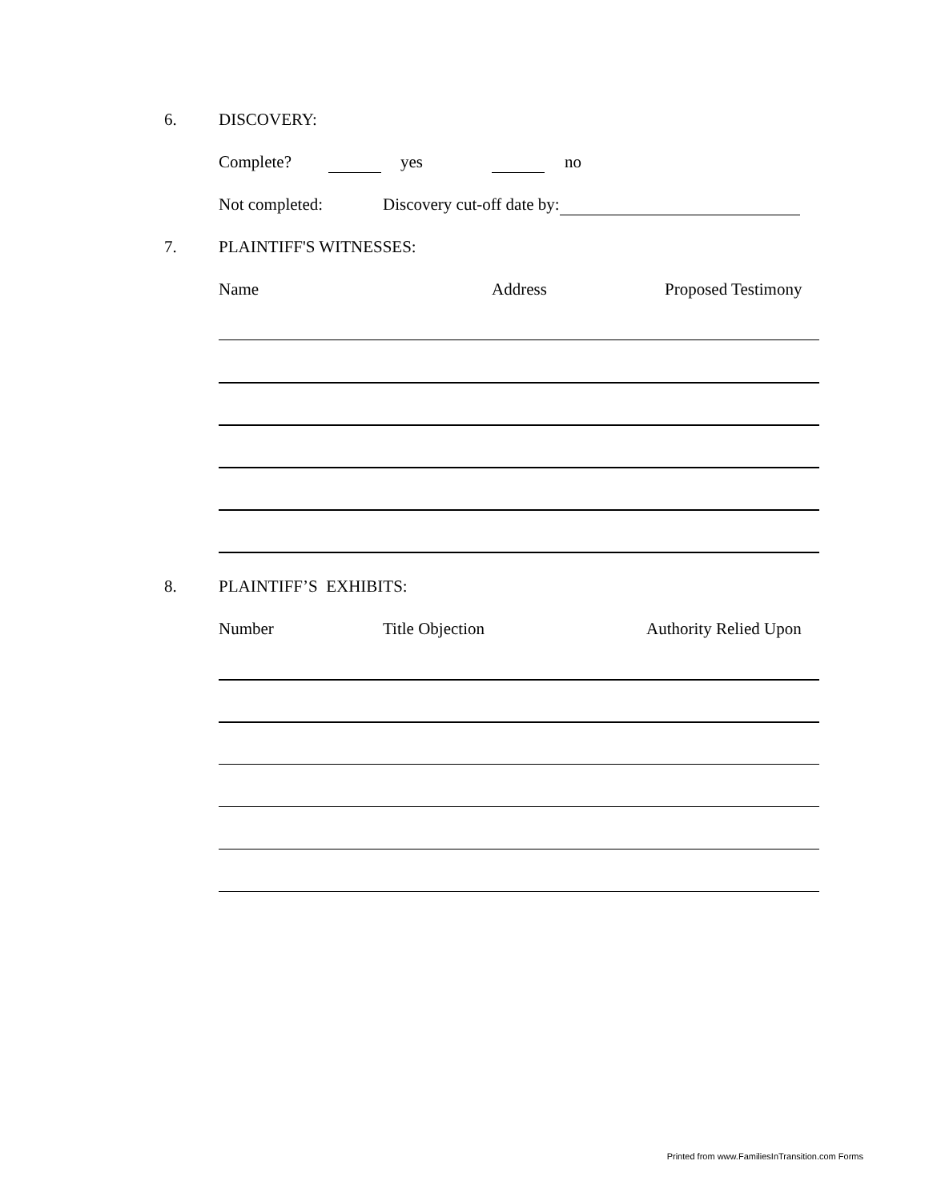6. DISCOVERY:
Complete? yes no
Not completed: Discovery cut-off date by:
7. PLAINTIFF'S WITNESSES:
Name Address Proposed Testimony
8. PLAINTIFF’S EXHIBITS:
Number Title Objection Authority Relied Upon
Printed from www.FamiliesInTransition.com Forms